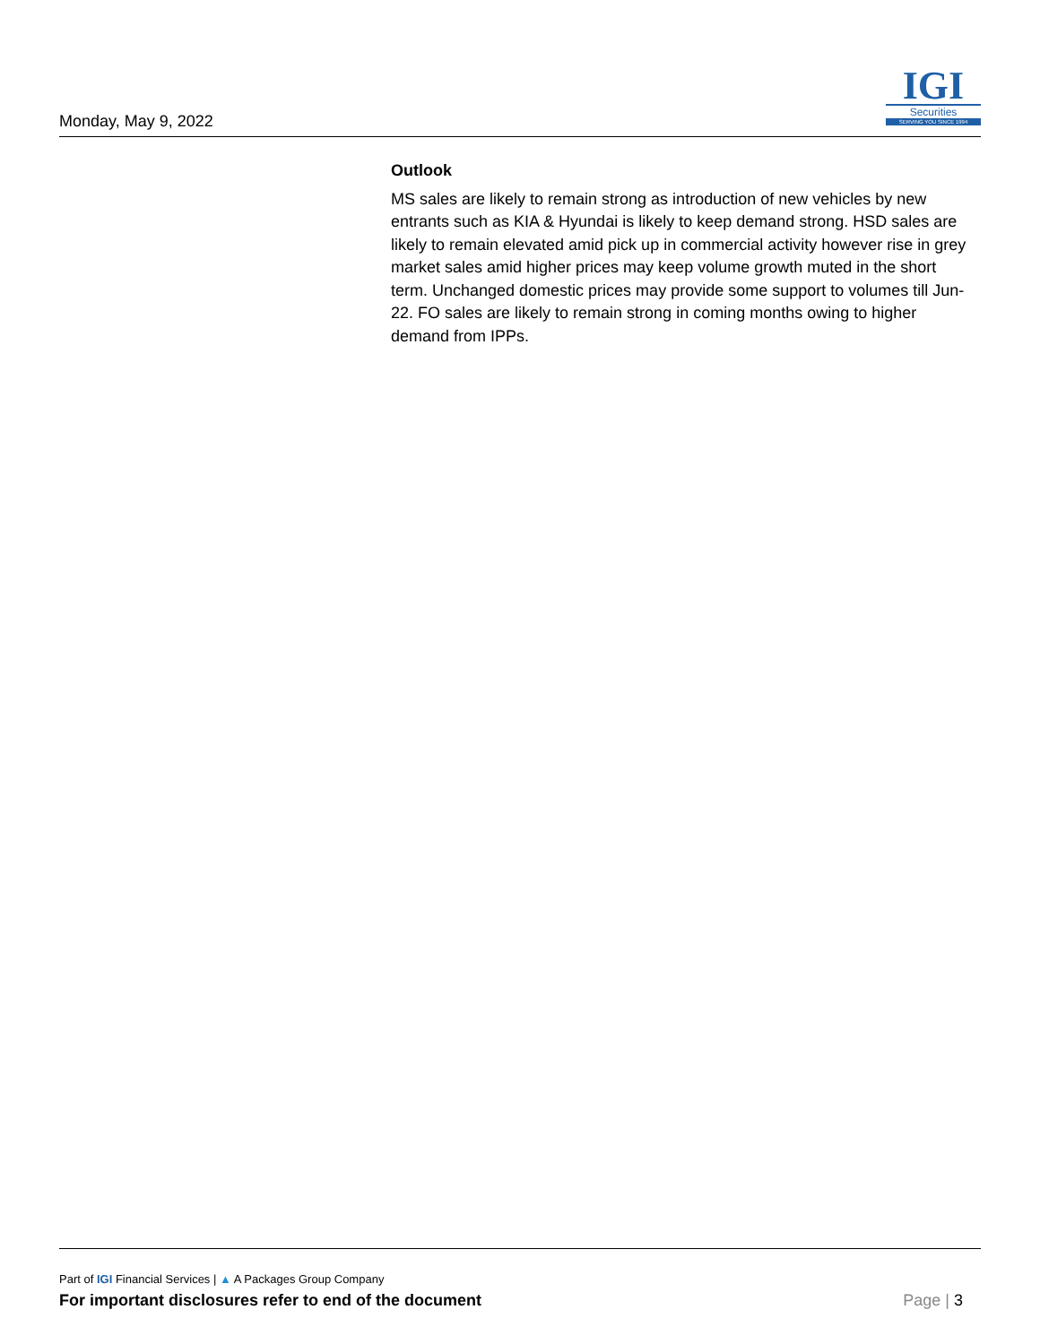Monday, May 9, 2022
IGI
Securities
SERVING YOU SINCE 1994
Outlook
MS sales are likely to remain strong as introduction of new vehicles by new entrants such as KIA & Hyundai is likely to keep demand strong. HSD sales are likely to remain elevated amid pick up in commercial activity however rise in grey market sales amid higher prices may keep volume growth muted in the short term. Unchanged domestic prices may provide some support to volumes till Jun-22. FO sales are likely to remain strong in coming months owing to higher demand from IPPs.
Part of IGI Financial Services | ▲ A Packages Group Company
For important disclosures refer to end of the document Page | 3